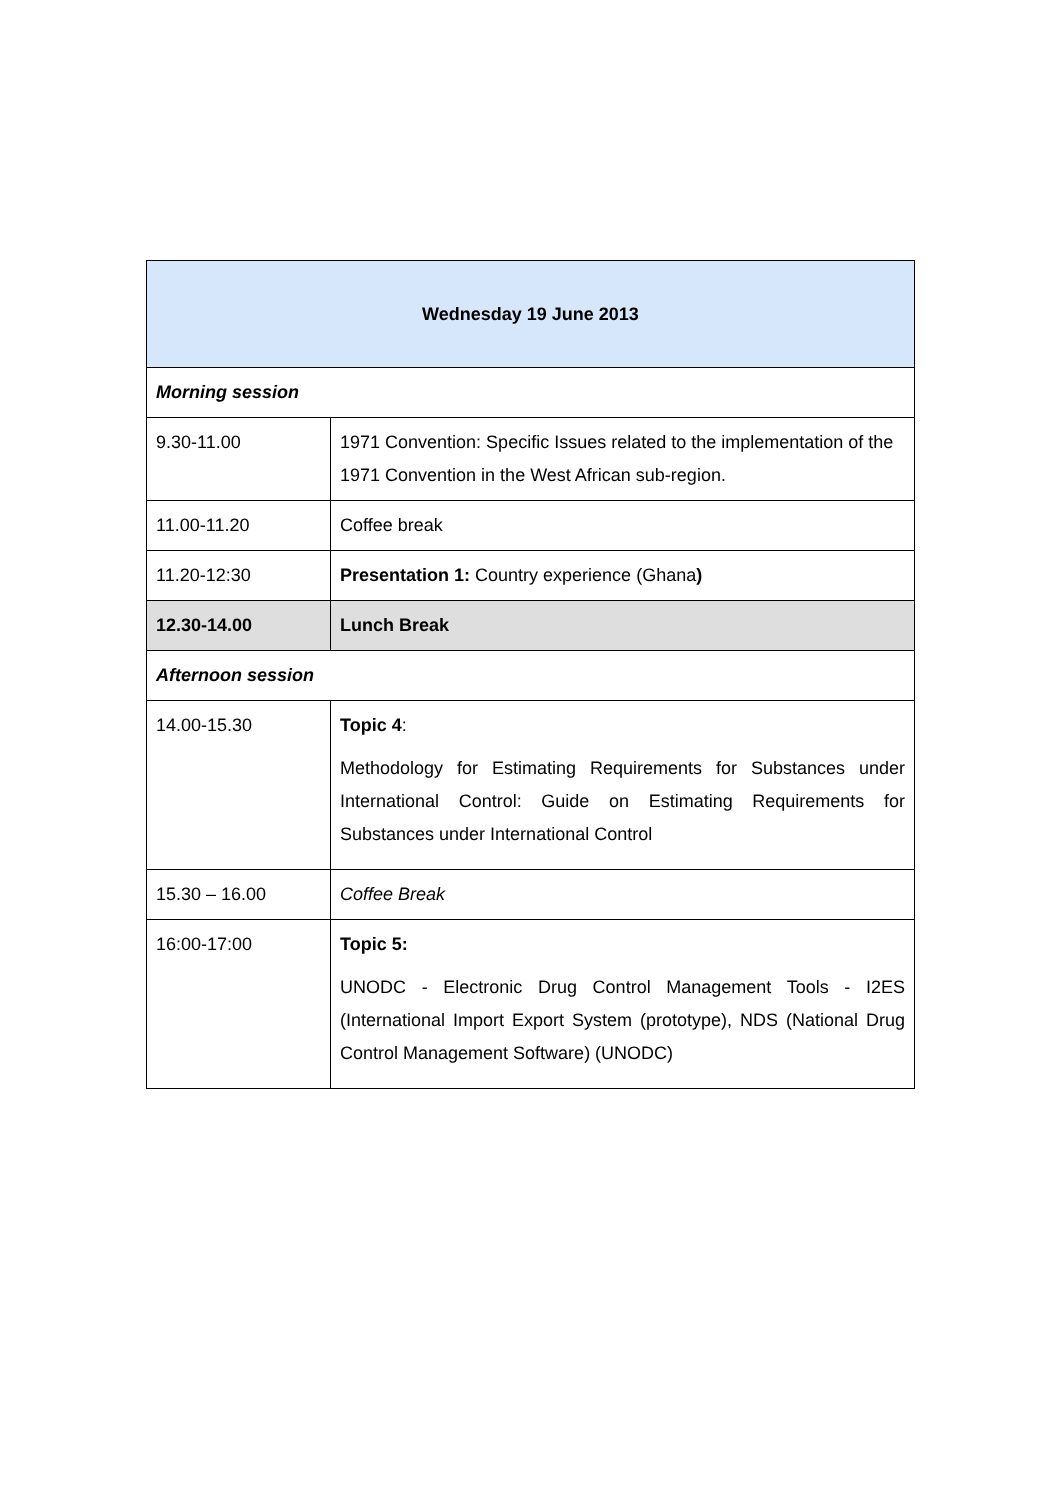| Wednesday 19 June 2013 | |
| --- | --- |
| Morning session | |
| 9.30-11.00 | 1971 Convention: Specific Issues related to the implementation of the 1971 Convention in the West African sub-region. |
| 11.00-11.20 | Coffee break |
| 11.20-12:30 | Presentation 1: Country experience (Ghana ) |
| 12.30-14.00 | Lunch Break |
| Afternoon session | |
| 14.00-15.30 | Topic 4 : Methodology for Estimating Requirements for Substances under International Control: Guide on Estimating Requirements for Substances under International Control |
| 15.30 – 16.00 | Coffee Break |
| 16:00-17:00 | Topic 5: UNODC - Electronic Drug Control Management Tools - I2ES (International Import Export System (prototype), NDS (National Drug Control Management Software) (UNODC) |